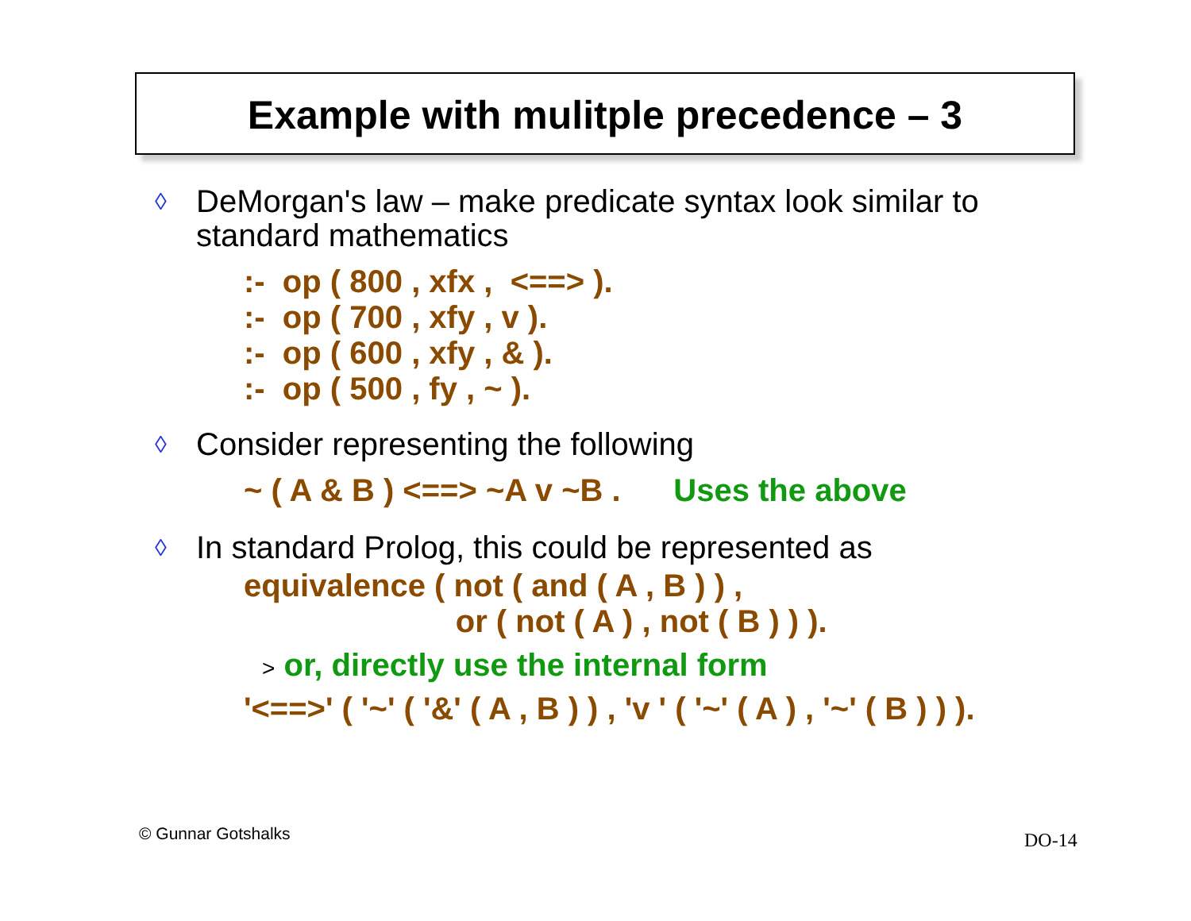Example with mulitple precedence – 3
◊ DeMorgan's law – make predicate syntax look similar to
standard mathematics
:- op ( 800 , xfx , <==> ). :- op ( 700 , xfy , v ). :- op ( 600 , xfy , & ). :- op ( 500 , fy , ~ ).
◊ Consider representing the following
~ ( A & B ) <==> ~A v ~B . Uses the above
◊ In standard Prolog, this could be represented as
equivalence ( not ( and ( A , B ) ) , or ( not ( A ) , not ( B ) ) ).
> or, directly use the internal form
'<==>' ( '~' ( '&' ( A , B ) ) , 'v ' ( '~' ( A ) , '~' ( B ) ) ).
© Gunnar Gotshalks DO-14